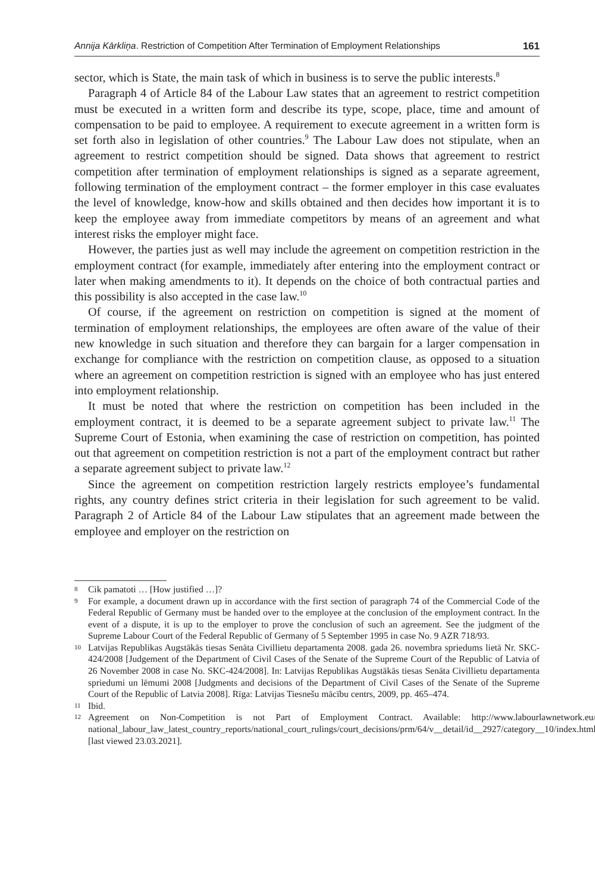Annija Kārkliņa. Restriction of Competition After Termination of Employment Relationships 161
sector, which is State, the main task of which in business is to serve the public interests.<sup>8</sup>
Paragraph 4 of Article 84 of the Labour Law states that an agreement to restrict competition must be executed in a written form and describe its type, scope, place, time and amount of compensation to be paid to employee. A requirement to execute agreement in a written form is set forth also in legislation of other countries.<sup>9</sup> The Labour Law does not stipulate, when an agreement to restrict competition should be signed. Data shows that agreement to restrict competition after termination of employment relationships is signed as a separate agreement, following termination of the employment contract – the former employer in this case evaluates the level of knowledge, know-how and skills obtained and then decides how important it is to keep the employee away from immediate competitors by means of an agreement and what interest risks the employer might face.
However, the parties just as well may include the agreement on competition restriction in the employment contract (for example, immediately after entering into the employment contract or later when making amendments to it). It depends on the choice of both contractual parties and this possibility is also accepted in the case law.<sup>10</sup>
Of course, if the agreement on restriction on competition is signed at the moment of termination of employment relationships, the employees are often aware of the value of their new knowledge in such situation and therefore they can bargain for a larger compensation in exchange for compliance with the restriction on competition clause, as opposed to a situation where an agreement on competition restriction is signed with an employee who has just entered into employment relationship.
It must be noted that where the restriction on competition has been included in the employment contract, it is deemed to be a separate agreement subject to private law.<sup>11</sup> The Supreme Court of Estonia, when examining the case of restriction on competition, has pointed out that agreement on competition restriction is not a part of the employment contract but rather a separate agreement subject to private law.<sup>12</sup>
Since the agreement on competition restriction largely restricts employee’s fundamental rights, any country defines strict criteria in their legislation for such agreement to be valid. Paragraph 2 of Article 84 of the Labour Law stipulates that an agreement made between the employee and employer on the restriction on
8
Cik pamatoti … [How justified …]?
9
For example, a document drawn up in accordance with the first section of paragraph 74 of the Commercial Code of the Federal Republic of Germany must be handed over to the employee at the conclusion of the employment contract. In the event of a dispute, it is up to the employer to prove the conclusion of such an agreement. See the judgment of the Supreme Labour Court of the Federal Republic of Germany of 5 September 1995 in case No. 9 AZR 718/93.
10
Latvijas Republikas Augstākās tiesas Senāta Civillietu departamenta 2008. gada 26. novembra spriedums lietā Nr. SKC-424/2008 [Judgement of the Department of Civil Cases of the Senate of the Supreme Court of the Republic of Latvia of 26 November 2008 in case No. SKC-424/2008]. In: Latvijas Republikas Augstākās tiesas Senāta Civillietu departamenta spriedumi un lēmumi 2008 [Judgments and decisions of the Department of Civil Cases of the Senate of the Supreme Court of the Republic of Latvia 2008]. Rīga: Latvijas Tiesnešu mācību centrs, 2009, pp. 465–474.
11
Ibid.
12
Agreement on Non-Competition is not Part of Employment Contract. Available: http://www.labourlawnetwork.eu/ national_labour_law_latest_country_reports/national_court_rulings/court_decisions/prm/64/v__detail/id__2927/category__10/index.html [last viewed 23.03.2021].